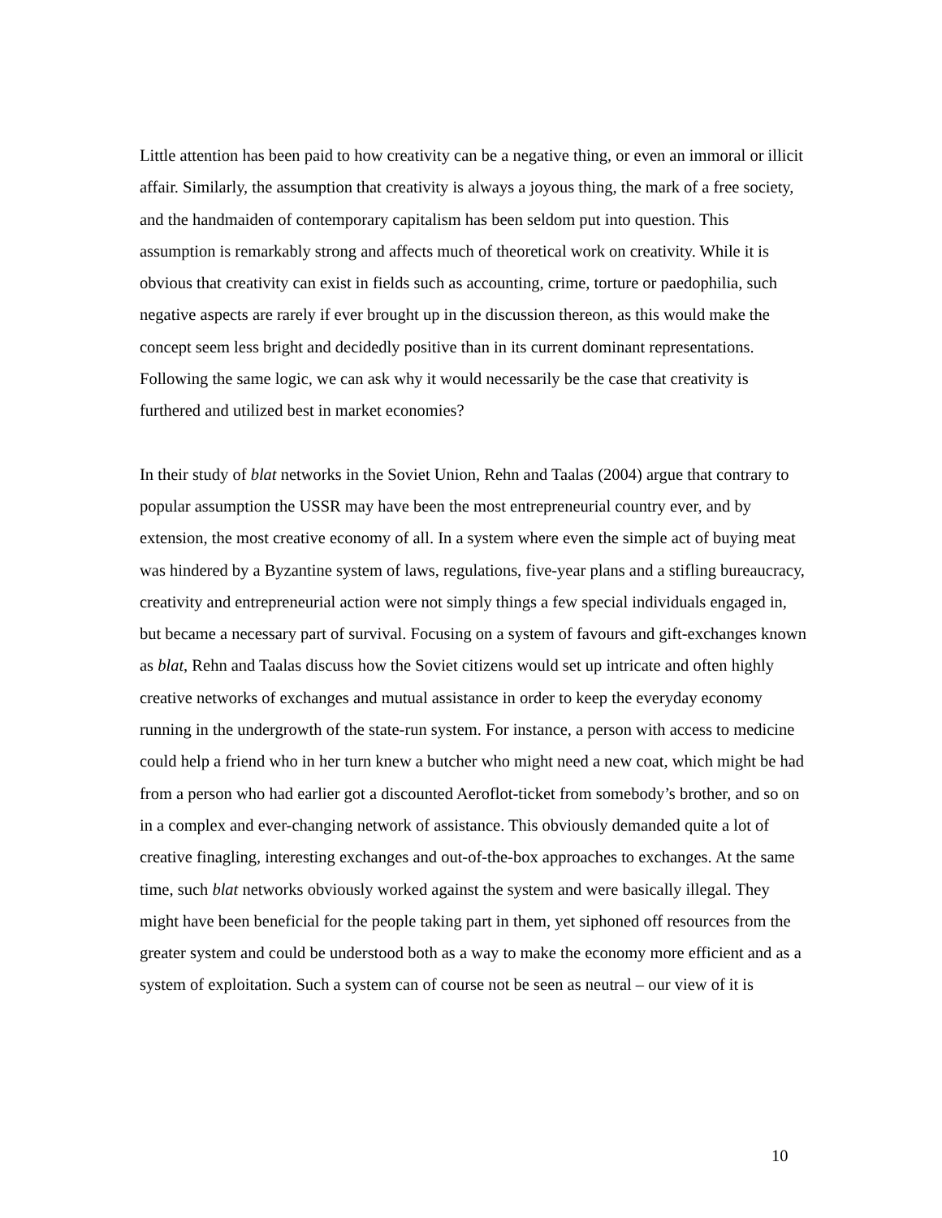Little attention has been paid to how creativity can be a negative thing, or even an immoral or illicit affair. Similarly, the assumption that creativity is always a joyous thing, the mark of a free society, and the handmaiden of contemporary capitalism has been seldom put into question. This assumption is remarkably strong and affects much of theoretical work on creativity. While it is obvious that creativity can exist in fields such as accounting, crime, torture or paedophilia, such negative aspects are rarely if ever brought up in the discussion thereon, as this would make the concept seem less bright and decidedly positive than in its current dominant representations. Following the same logic, we can ask why it would necessarily be the case that creativity is furthered and utilized best in market economies?
In their study of blat networks in the Soviet Union, Rehn and Taalas (2004) argue that contrary to popular assumption the USSR may have been the most entrepreneurial country ever, and by extension, the most creative economy of all. In a system where even the simple act of buying meat was hindered by a Byzantine system of laws, regulations, five-year plans and a stifling bureaucracy, creativity and entrepreneurial action were not simply things a few special individuals engaged in, but became a necessary part of survival. Focusing on a system of favours and gift-exchanges known as blat, Rehn and Taalas discuss how the Soviet citizens would set up intricate and often highly creative networks of exchanges and mutual assistance in order to keep the everyday economy running in the undergrowth of the state-run system. For instance, a person with access to medicine could help a friend who in her turn knew a butcher who might need a new coat, which might be had from a person who had earlier got a discounted Aeroflot-ticket from somebody’s brother, and so on in a complex and ever-changing network of assistance. This obviously demanded quite a lot of creative finagling, interesting exchanges and out-of-the-box approaches to exchanges. At the same time, such blat networks obviously worked against the system and were basically illegal. They might have been beneficial for the people taking part in them, yet siphoned off resources from the greater system and could be understood both as a way to make the economy more efficient and as a system of exploitation. Such a system can of course not be seen as neutral – our view of it is
10